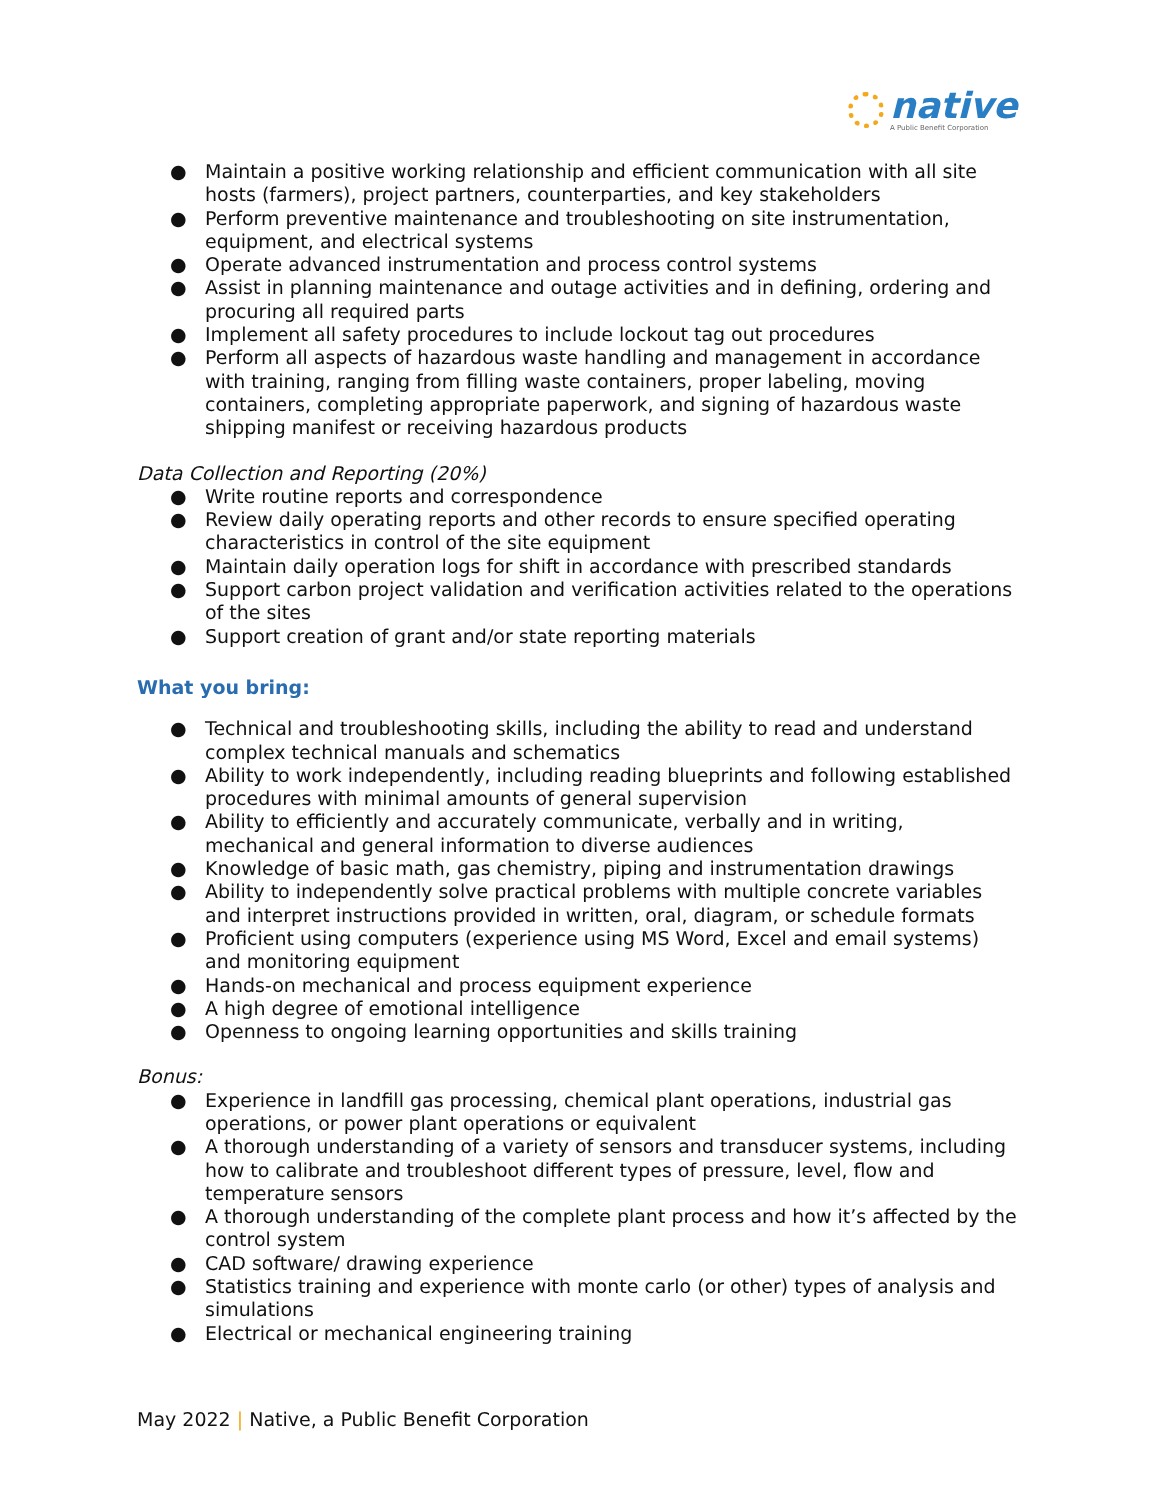native
A Public Benefit Corporation
● Maintain a positive working relationship and efficient communication with all site hosts (farmers), project partners, counterparties, and key stakeholders
● Perform preventive maintenance and troubleshooting on site instrumentation, equipment, and electrical systems
● Operate advanced instrumentation and process control systems
● Assist in planning maintenance and outage activities and in defining, ordering and procuring all required parts
● Implement all safety procedures to include lockout tag out procedures
● Perform all aspects of hazardous waste handling and management in accordance with training, ranging from filling waste containers, proper labeling, moving containers, completing appropriate paperwork, and signing of hazardous waste shipping manifest or receiving hazardous products
Data Collection and Reporting (20%)
● Write routine reports and correspondence
● Review daily operating reports and other records to ensure specified operating characteristics in control of the site equipment
● Maintain daily operation logs for shift in accordance with prescribed standards
● Support carbon project validation and verification activities related to the operations of the sites
● Support creation of grant and/or state reporting materials
What you bring:
● Technical and troubleshooting skills, including the ability to read and understand complex technical manuals and schematics
● Ability to work independently, including reading blueprints and following established procedures with minimal amounts of general supervision
● Ability to efficiently and accurately communicate, verbally and in writing, mechanical and general information to diverse audiences
● Knowledge of basic math, gas chemistry, piping and instrumentation drawings
● Ability to independently solve practical problems with multiple concrete variables and interpret instructions provided in written, oral, diagram, or schedule formats
● Proficient using computers (experience using MS Word, Excel and email systems) and monitoring equipment
● Hands-on mechanical and process equipment experience
● A high degree of emotional intelligence
● Openness to ongoing learning opportunities and skills training
Bonus:
● Experience in landfill gas processing, chemical plant operations, industrial gas operations, or power plant operations or equivalent
● A thorough understanding of a variety of sensors and transducer systems, including how to calibrate and troubleshoot different types of pressure, level, flow and temperature sensors
● A thorough understanding of the complete plant process and how it’s affected by the control system
● CAD software/ drawing experience
● Statistics training and experience with monte carlo (or other) types of analysis and simulations
● Electrical or mechanical engineering training
May 2022 | Native, a Public Benefit Corporation